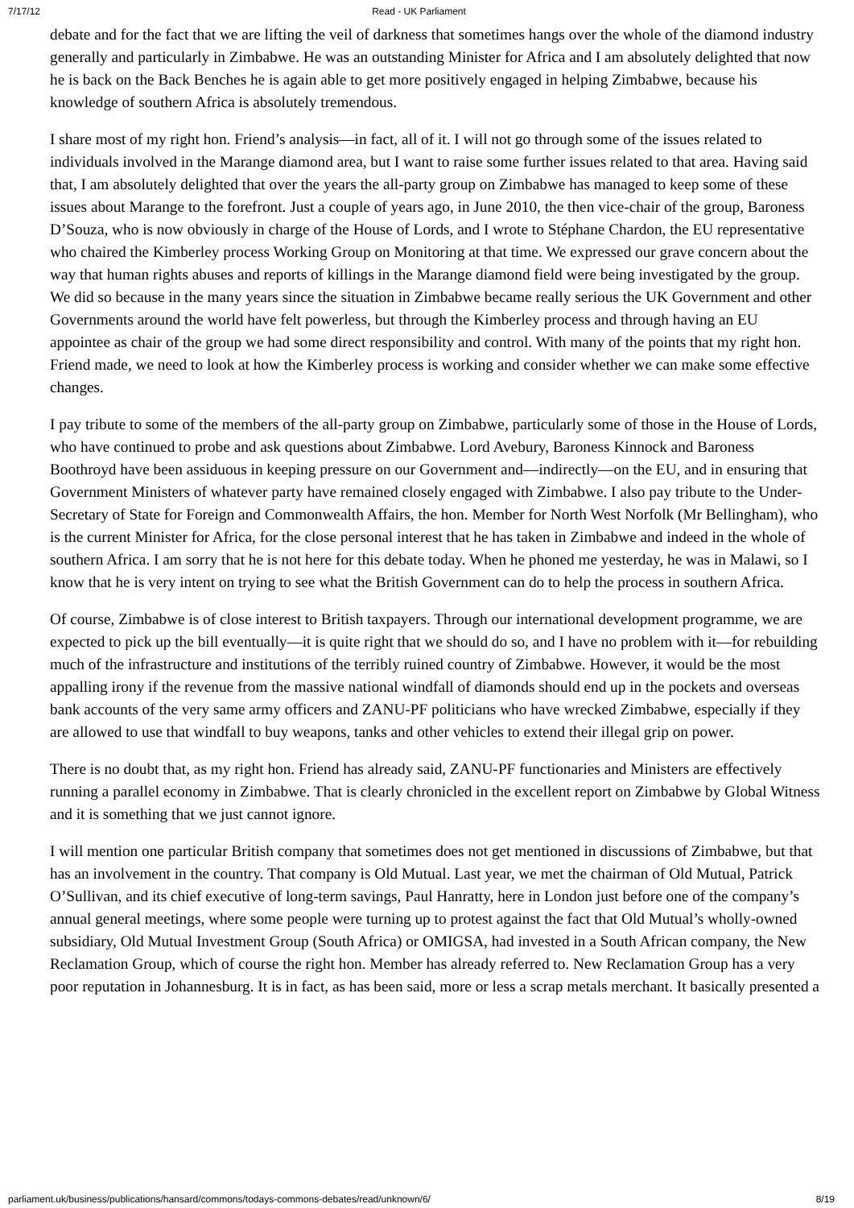7/17/12 Read - UK Parliament
debate and for the fact that we are lifting the veil of darkness that sometimes hangs over the whole of the diamond industry generally and particularly in Zimbabwe. He was an outstanding Minister for Africa and I am absolutely delighted that now he is back on the Back Benches he is again able to get more positively engaged in helping Zimbabwe, because his knowledge of southern Africa is absolutely tremendous.
I share most of my right hon. Friend’s analysis—in fact, all of it. I will not go through some of the issues related to individuals involved in the Marange diamond area, but I want to raise some further issues related to that area. Having said that, I am absolutely delighted that over the years the all-party group on Zimbabwe has managed to keep some of these issues about Marange to the forefront. Just a couple of years ago, in June 2010, the then vice-chair of the group, Baroness D’Souza, who is now obviously in charge of the House of Lords, and I wrote to Stéphane Chardon, the EU representative who chaired the Kimberley process Working Group on Monitoring at that time. We expressed our grave concern about the way that human rights abuses and reports of killings in the Marange diamond field were being investigated by the group. We did so because in the many years since the situation in Zimbabwe became really serious the UK Government and other Governments around the world have felt powerless, but through the Kimberley process and through having an EU appointee as chair of the group we had some direct responsibility and control. With many of the points that my right hon. Friend made, we need to look at how the Kimberley process is working and consider whether we can make some effective changes.
I pay tribute to some of the members of the all-party group on Zimbabwe, particularly some of those in the House of Lords, who have continued to probe and ask questions about Zimbabwe. Lord Avebury, Baroness Kinnock and Baroness Boothroyd have been assiduous in keeping pressure on our Government and—indirectly—on the EU, and in ensuring that Government Ministers of whatever party have remained closely engaged with Zimbabwe. I also pay tribute to the Under-Secretary of State for Foreign and Commonwealth Affairs, the hon. Member for North West Norfolk (Mr Bellingham), who is the current Minister for Africa, for the close personal interest that he has taken in Zimbabwe and indeed in the whole of southern Africa. I am sorry that he is not here for this debate today. When he phoned me yesterday, he was in Malawi, so I know that he is very intent on trying to see what the British Government can do to help the process in southern Africa.
Of course, Zimbabwe is of close interest to British taxpayers. Through our international development programme, we are expected to pick up the bill eventually—it is quite right that we should do so, and I have no problem with it—for rebuilding much of the infrastructure and institutions of the terribly ruined country of Zimbabwe. However, it would be the most appalling irony if the revenue from the massive national windfall of diamonds should end up in the pockets and overseas bank accounts of the very same army officers and ZANU-PF politicians who have wrecked Zimbabwe, especially if they are allowed to use that windfall to buy weapons, tanks and other vehicles to extend their illegal grip on power.
There is no doubt that, as my right hon. Friend has already said, ZANU-PF functionaries and Ministers are effectively running a parallel economy in Zimbabwe. That is clearly chronicled in the excellent report on Zimbabwe by Global Witness and it is something that we just cannot ignore.
I will mention one particular British company that sometimes does not get mentioned in discussions of Zimbabwe, but that has an involvement in the country. That company is Old Mutual. Last year, we met the chairman of Old Mutual, Patrick O’Sullivan, and its chief executive of long-term savings, Paul Hanratty, here in London just before one of the company’s annual general meetings, where some people were turning up to protest against the fact that Old Mutual’s wholly-owned subsidiary, Old Mutual Investment Group (South Africa) or OMIGSA, had invested in a South African company, the New Reclamation Group, which of course the right hon. Member has already referred to. New Reclamation Group has a very poor reputation in Johannesburg. It is in fact, as has been said, more or less a scrap metals merchant. It basically presented a
parliament.uk/business/publications/hansard/commons/todays-commons-debates/read/unknown/6/ 8/19